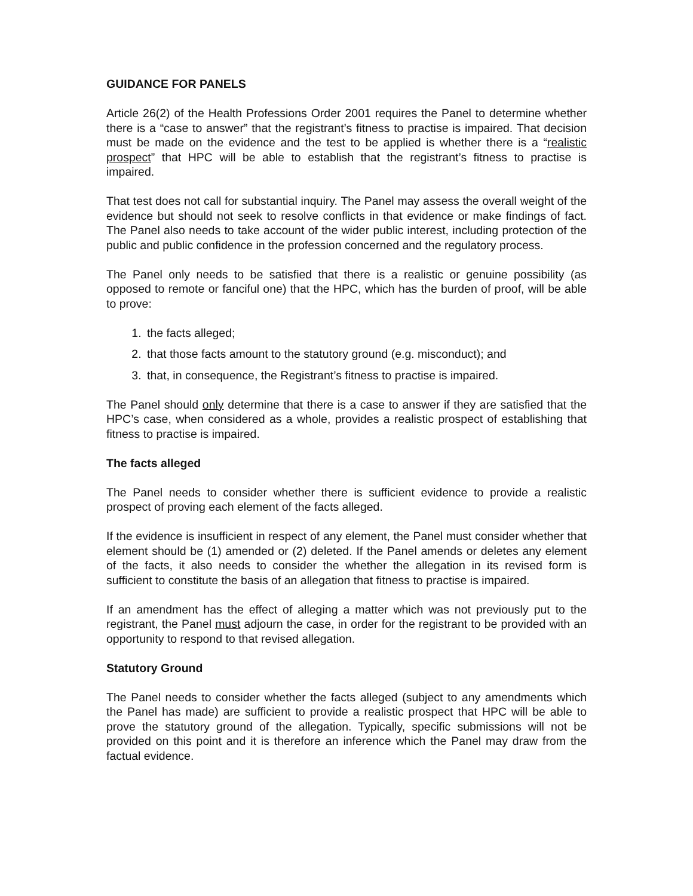GUIDANCE FOR PANELS
Article 26(2) of the Health Professions Order 2001 requires the Panel to determine whether there is a “case to answer” that the registrant’s fitness to practise is impaired. That decision must be made on the evidence and the test to be applied is whether there is a “realistic prospect” that HPC will be able to establish that the registrant’s fitness to practise is impaired.
That test does not call for substantial inquiry. The Panel may assess the overall weight of the evidence but should not seek to resolve conflicts in that evidence or make findings of fact. The Panel also needs to take account of the wider public interest, including protection of the public and public confidence in the profession concerned and the regulatory process.
The Panel only needs to be satisfied that there is a realistic or genuine possibility (as opposed to remote or fanciful one) that the HPC, which has the burden of proof, will be able to prove:
1. the facts alleged;
2. that those facts amount to the statutory ground (e.g. misconduct); and
3. that, in consequence, the Registrant’s fitness to practise is impaired.
The Panel should only determine that there is a case to answer if they are satisfied that the HPC’s case, when considered as a whole, provides a realistic prospect of establishing that fitness to practise is impaired.
The facts alleged
The Panel needs to consider whether there is sufficient evidence to provide a realistic prospect of proving each element of the facts alleged.
If the evidence is insufficient in respect of any element, the Panel must consider whether that element should be (1) amended or (2) deleted. If the Panel amends or deletes any element of the facts, it also needs to consider the whether the allegation in its revised form is sufficient to constitute the basis of an allegation that fitness to practise is impaired.
If an amendment has the effect of alleging a matter which was not previously put to the registrant, the Panel must adjourn the case, in order for the registrant to be provided with an opportunity to respond to that revised allegation.
Statutory Ground
The Panel needs to consider whether the facts alleged (subject to any amendments which the Panel has made) are sufficient to provide a realistic prospect that HPC will be able to prove the statutory ground of the allegation. Typically, specific submissions will not be provided on this point and it is therefore an inference which the Panel may draw from the factual evidence.